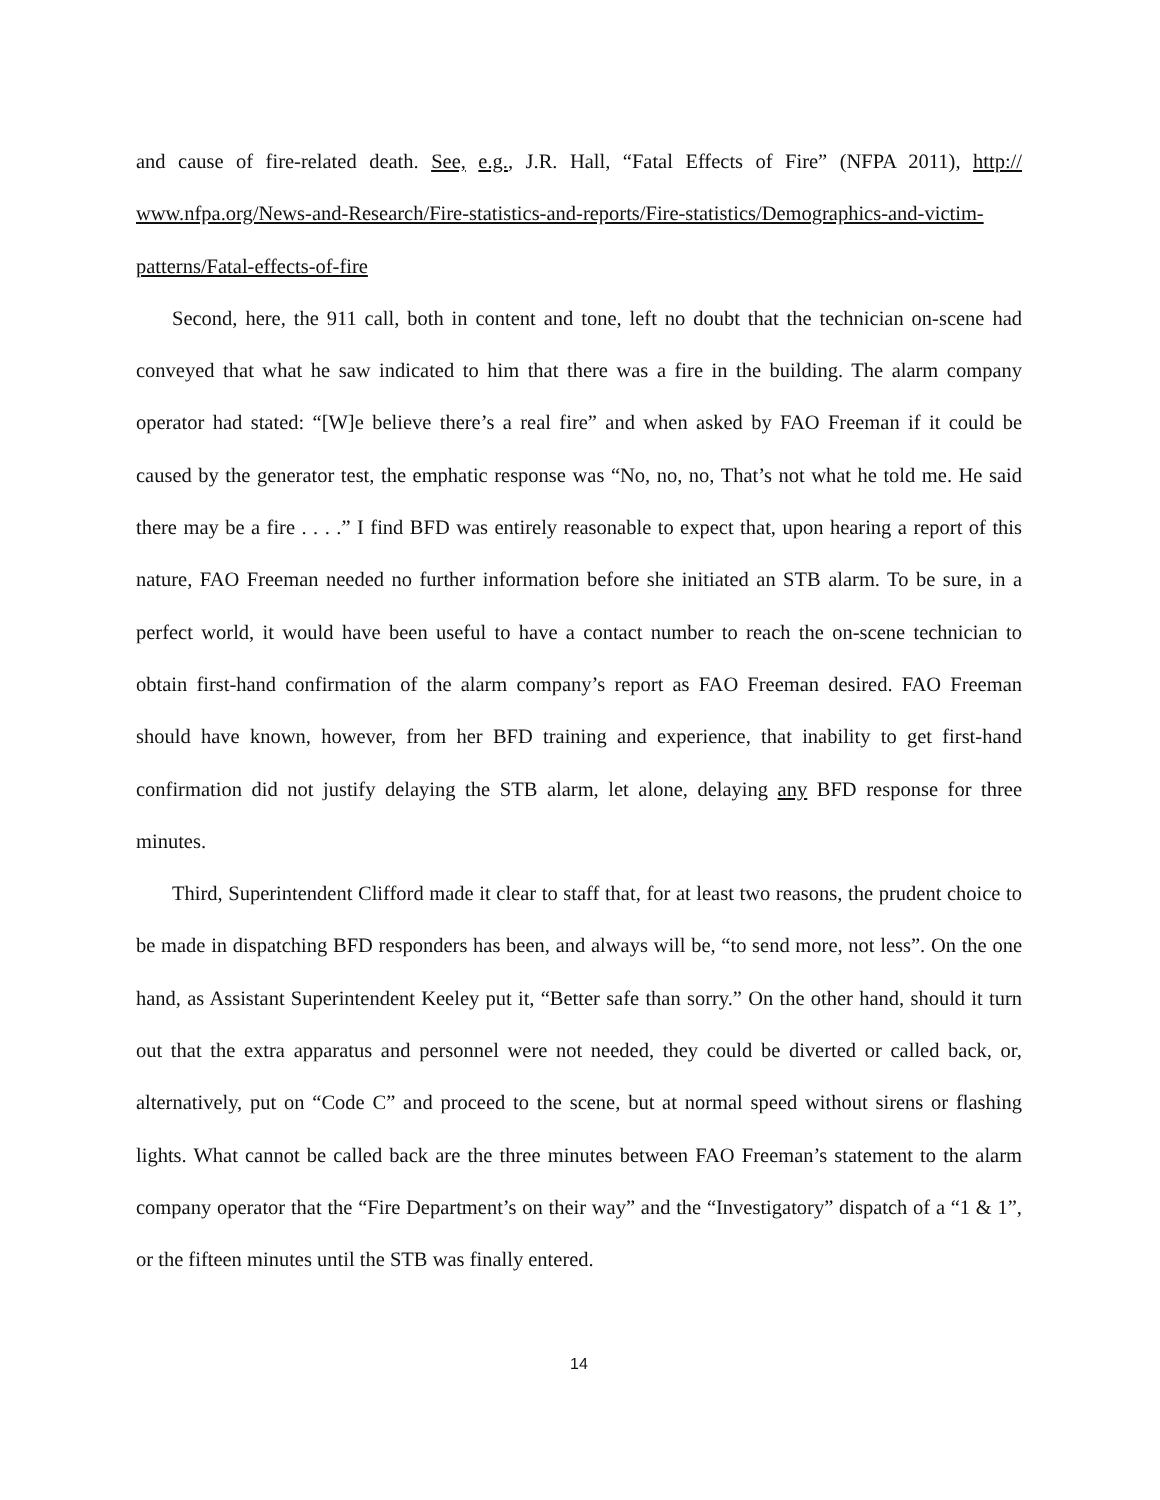and cause of fire-related death. See, e.g., J.R. Hall, “Fatal Effects of Fire” (NFPA 2011), http:// www.nfpa.org/News-and-Research/Fire-statistics-and-reports/Fire-statistics/Demographics-and-victim-patterns/Fatal-effects-of-fire
Second, here, the 911 call, both in content and tone, left no doubt that the technician on-scene had conveyed that what he saw indicated to him that there was a fire in the building. The alarm company operator had stated: “[W]e believe there’s a real fire” and when asked by FAO Freeman if it could be caused by the generator test, the emphatic response was “No, no, no, That’s not what he told me. He said there may be a fire . . . .” I find BFD was entirely reasonable to expect that, upon hearing a report of this nature, FAO Freeman needed no further information before she initiated an STB alarm. To be sure, in a perfect world, it would have been useful to have a contact number to reach the on-scene technician to obtain first-hand confirmation of the alarm company’s report as FAO Freeman desired. FAO Freeman should have known, however, from her BFD training and experience, that inability to get first-hand confirmation did not justify delaying the STB alarm, let alone, delaying any BFD response for three minutes.
Third, Superintendent Clifford made it clear to staff that, for at least two reasons, the prudent choice to be made in dispatching BFD responders has been, and always will be, “to send more, not less”. On the one hand, as Assistant Superintendent Keeley put it, “Better safe than sorry.” On the other hand, should it turn out that the extra apparatus and personnel were not needed, they could be diverted or called back, or, alternatively, put on “Code C” and proceed to the scene, but at normal speed without sirens or flashing lights. What cannot be called back are the three minutes between FAO Freeman’s statement to the alarm company operator that the “Fire Department’s on their way” and the “Investigatory” dispatch of a “1 & 1”, or the fifteen minutes until the STB was finally entered.
14